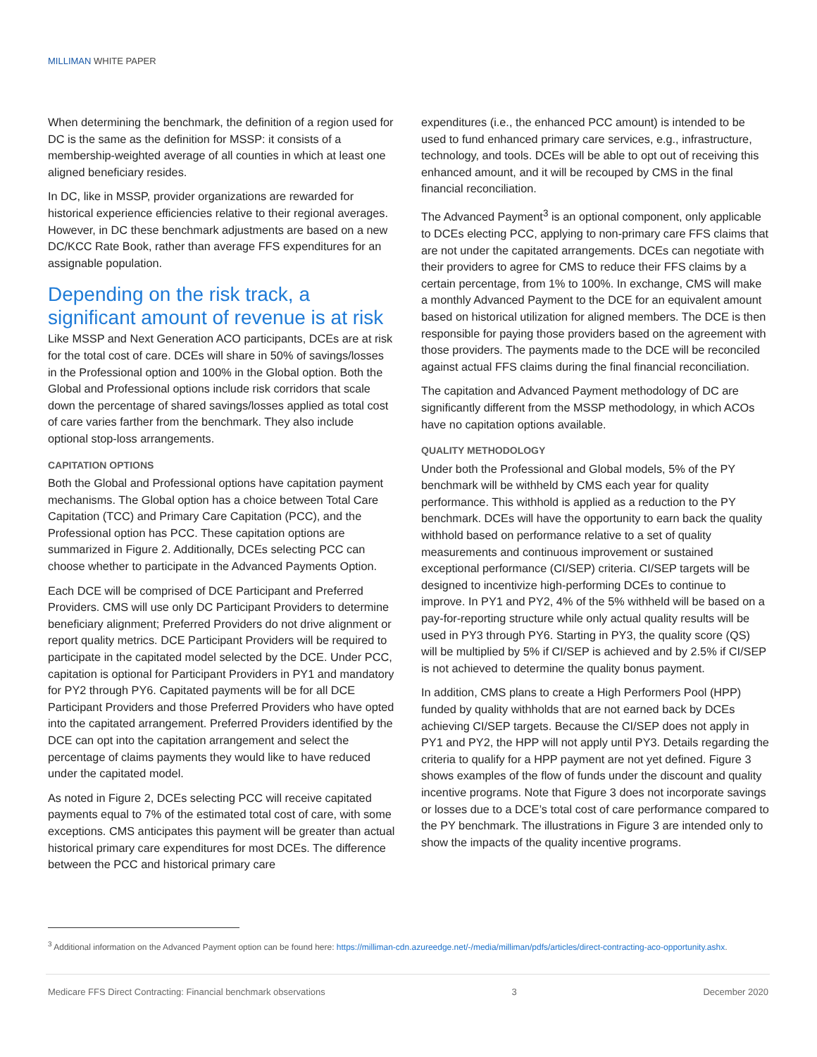MILLIMAN WHITE PAPER
When determining the benchmark, the definition of a region used for DC is the same as the definition for MSSP: it consists of a membership-weighted average of all counties in which at least one aligned beneficiary resides.
In DC, like in MSSP, provider organizations are rewarded for historical experience efficiencies relative to their regional averages. However, in DC these benchmark adjustments are based on a new DC/KCC Rate Book, rather than average FFS expenditures for an assignable population.
Depending on the risk track, a significant amount of revenue is at risk
Like MSSP and Next Generation ACO participants, DCEs are at risk for the total cost of care. DCEs will share in 50% of savings/losses in the Professional option and 100% in the Global option. Both the Global and Professional options include risk corridors that scale down the percentage of shared savings/losses applied as total cost of care varies farther from the benchmark. They also include optional stop-loss arrangements.
CAPITATION OPTIONS
Both the Global and Professional options have capitation payment mechanisms. The Global option has a choice between Total Care Capitation (TCC) and Primary Care Capitation (PCC), and the Professional option has PCC. These capitation options are summarized in Figure 2. Additionally, DCEs selecting PCC can choose whether to participate in the Advanced Payments Option.
Each DCE will be comprised of DCE Participant and Preferred Providers. CMS will use only DC Participant Providers to determine beneficiary alignment; Preferred Providers do not drive alignment or report quality metrics. DCE Participant Providers will be required to participate in the capitated model selected by the DCE. Under PCC, capitation is optional for Participant Providers in PY1 and mandatory for PY2 through PY6. Capitated payments will be for all DCE Participant Providers and those Preferred Providers who have opted into the capitated arrangement. Preferred Providers identified by the DCE can opt into the capitation arrangement and select the percentage of claims payments they would like to have reduced under the capitated model.
As noted in Figure 2, DCEs selecting PCC will receive capitated payments equal to 7% of the estimated total cost of care, with some exceptions. CMS anticipates this payment will be greater than actual historical primary care expenditures for most DCEs. The difference between the PCC and historical primary care
expenditures (i.e., the enhanced PCC amount) is intended to be used to fund enhanced primary care services, e.g., infrastructure, technology, and tools. DCEs will be able to opt out of receiving this enhanced amount, and it will be recouped by CMS in the final financial reconciliation.
The Advanced Payment<sup>3</sup> is an optional component, only applicable to DCEs electing PCC, applying to non-primary care FFS claims that are not under the capitated arrangements. DCEs can negotiate with their providers to agree for CMS to reduce their FFS claims by a certain percentage, from 1% to 100%. In exchange, CMS will make a monthly Advanced Payment to the DCE for an equivalent amount based on historical utilization for aligned members. The DCE is then responsible for paying those providers based on the agreement with those providers. The payments made to the DCE will be reconciled against actual FFS claims during the final financial reconciliation.
The capitation and Advanced Payment methodology of DC are significantly different from the MSSP methodology, in which ACOs have no capitation options available.
QUALITY METHODOLOGY
Under both the Professional and Global models, 5% of the PY benchmark will be withheld by CMS each year for quality performance. This withhold is applied as a reduction to the PY benchmark. DCEs will have the opportunity to earn back the quality withhold based on performance relative to a set of quality measurements and continuous improvement or sustained exceptional performance (CI/SEP) criteria. CI/SEP targets will be designed to incentivize high-performing DCEs to continue to improve. In PY1 and PY2, 4% of the 5% withheld will be based on a pay-for-reporting structure while only actual quality results will be used in PY3 through PY6. Starting in PY3, the quality score (QS) will be multiplied by 5% if CI/SEP is achieved and by 2.5% if CI/SEP is not achieved to determine the quality bonus payment.
In addition, CMS plans to create a High Performers Pool (HPP) funded by quality withholds that are not earned back by DCEs achieving CI/SEP targets. Because the CI/SEP does not apply in PY1 and PY2, the HPP will not apply until PY3. Details regarding the criteria to qualify for a HPP payment are not yet defined. Figure 3 shows examples of the flow of funds under the discount and quality incentive programs. Note that Figure 3 does not incorporate savings or losses due to a DCE’s total cost of care performance compared to the PY benchmark. The illustrations in Figure 3 are intended only to show the impacts of the quality incentive programs.
<sup>3</sup> Additional information on the Advanced Payment option can be found here: https://milliman-cdn.azureedge.net/-/media/milliman/pdfs/articles/direct-contracting-aco-opportunity.ashx.
Medicare FFS Direct Contracting: Financial benchmark observations 3 December 2020